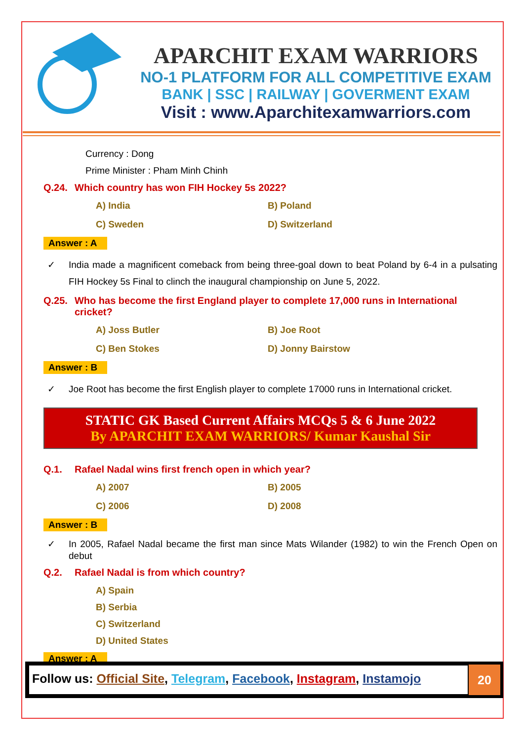APARCHIT EXAM WARRIORS
NO-1 PLATFORM FOR ALL COMPETITIVE EXAM
BANK | SSC | RAILWAY | GOVERMENT EXAM
Visit : www.Aparchitexamwarriors.com
Currency : Dong
Prime Minister : Pham Minh Chinh
Q.24. Which country has won FIH Hockey 5s 2022?
A) India
B) Poland
C) Sweden
D) Switzerland
Answer : A
✓ India made a magnificent comeback from being three-goal down to beat Poland by 6-4 in a pulsating FIH Hockey 5s Final to clinch the inaugural championship on June 5, 2022.
Q.25. Who has become the first England player to complete 17,000 runs in International cricket?
A) Joss Butler
B) Joe Root
C) Ben Stokes
D) Jonny Bairstow
Answer : B
✓ Joe Root has become the first English player to complete 17000 runs in International cricket.
STATIC GK Based Current Affairs MCQs 5 & 6 June 2022
By APARCHIT EXAM WARRIORS/ Kumar Kaushal Sir
Q.1. Rafael Nadal wins first french open in which year?
A) 2007
B) 2005
C) 2006
D) 2008
Answer : B
✓ In 2005, Rafael Nadal became the first man since Mats Wilander (1982) to win the French Open on debut
Q.2. Rafael Nadal is from which country?
A) Spain
B) Serbia
C) Switzerland
D) United States
Answer : A
Follow us: Official Site, Telegram, Facebook, Instagram, Instamojo
20